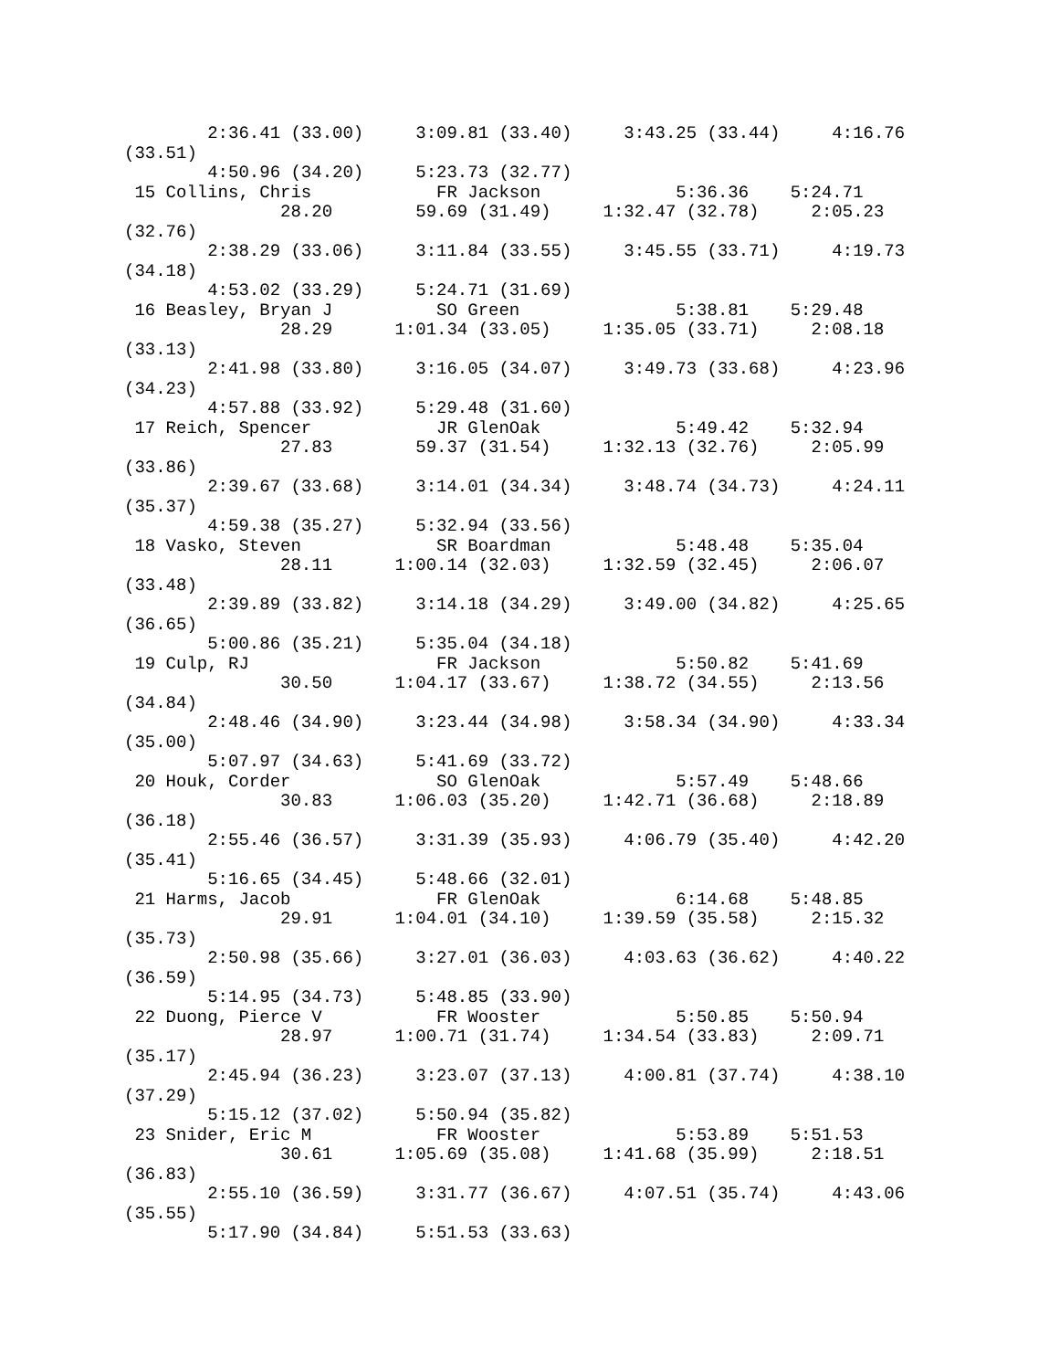2:36.41 (33.00)     3:09.81 (33.40)     3:43.25 (33.44)     4:16.76 
(33.51)
        4:50.96 (34.20)     5:23.73 (32.77)
 15 Collins, Chris            FR Jackson             5:36.36    5:24.71  
               28.20        59.69 (31.49)     1:32.47 (32.78)     2:05.23 
(32.76)
        2:38.29 (33.06)     3:11.84 (33.55)     3:45.55 (33.71)     4:19.73 
(34.18)
        4:53.02 (33.29)     5:24.71 (31.69)
 16 Beasley, Bryan J          SO Green               5:38.81    5:29.48  
               28.29      1:01.34 (33.05)     1:35.05 (33.71)     2:08.18 
(33.13)
        2:41.98 (33.80)     3:16.05 (34.07)     3:49.73 (33.68)     4:23.96 
(34.23)
        4:57.88 (33.92)     5:29.48 (31.60)
 17 Reich, Spencer            JR GlenOak             5:49.42    5:32.94  
               27.83        59.37 (31.54)     1:32.13 (32.76)     2:05.99 
(33.86)
        2:39.67 (33.68)     3:14.01 (34.34)     3:48.74 (34.73)     4:24.11 
(35.37)
        4:59.38 (35.27)     5:32.94 (33.56)
 18 Vasko, Steven             SR Boardman            5:48.48    5:35.04  
               28.11      1:00.14 (32.03)     1:32.59 (32.45)     2:06.07 
(33.48)
        2:39.89 (33.82)     3:14.18 (34.29)     3:49.00 (34.82)     4:25.65 
(36.65)
        5:00.86 (35.21)     5:35.04 (34.18)
 19 Culp, RJ                  FR Jackson             5:50.82    5:41.69  
               30.50      1:04.17 (33.67)     1:38.72 (34.55)     2:13.56 
(34.84)
        2:48.46 (34.90)     3:23.44 (34.98)     3:58.34 (34.90)     4:33.34 
(35.00)
        5:07.97 (34.63)     5:41.69 (33.72)
 20 Houk, Corder              SO GlenOak             5:57.49    5:48.66  
               30.83      1:06.03 (35.20)     1:42.71 (36.68)     2:18.89 
(36.18)
        2:55.46 (36.57)     3:31.39 (35.93)     4:06.79 (35.40)     4:42.20 
(35.41)
        5:16.65 (34.45)     5:48.66 (32.01)
 21 Harms, Jacob              FR GlenOak             6:14.68    5:48.85  
               29.91      1:04.01 (34.10)     1:39.59 (35.58)     2:15.32 
(35.73)
        2:50.98 (35.66)     3:27.01 (36.03)     4:03.63 (36.62)     4:40.22 
(36.59)
        5:14.95 (34.73)     5:48.85 (33.90)
 22 Duong, Pierce V           FR Wooster             5:50.85    5:50.94  
               28.97      1:00.71 (31.74)     1:34.54 (33.83)     2:09.71 
(35.17)
        2:45.94 (36.23)     3:23.07 (37.13)     4:00.81 (37.74)     4:38.10 
(37.29)
        5:15.12 (37.02)     5:50.94 (35.82)
 23 Snider, Eric M            FR Wooster             5:53.89    5:51.53  
               30.61      1:05.69 (35.08)     1:41.68 (35.99)     2:18.51 
(36.83)
        2:55.10 (36.59)     3:31.77 (36.67)     4:07.51 (35.74)     4:43.06 
(35.55)
        5:17.90 (34.84)     5:51.53 (33.63)